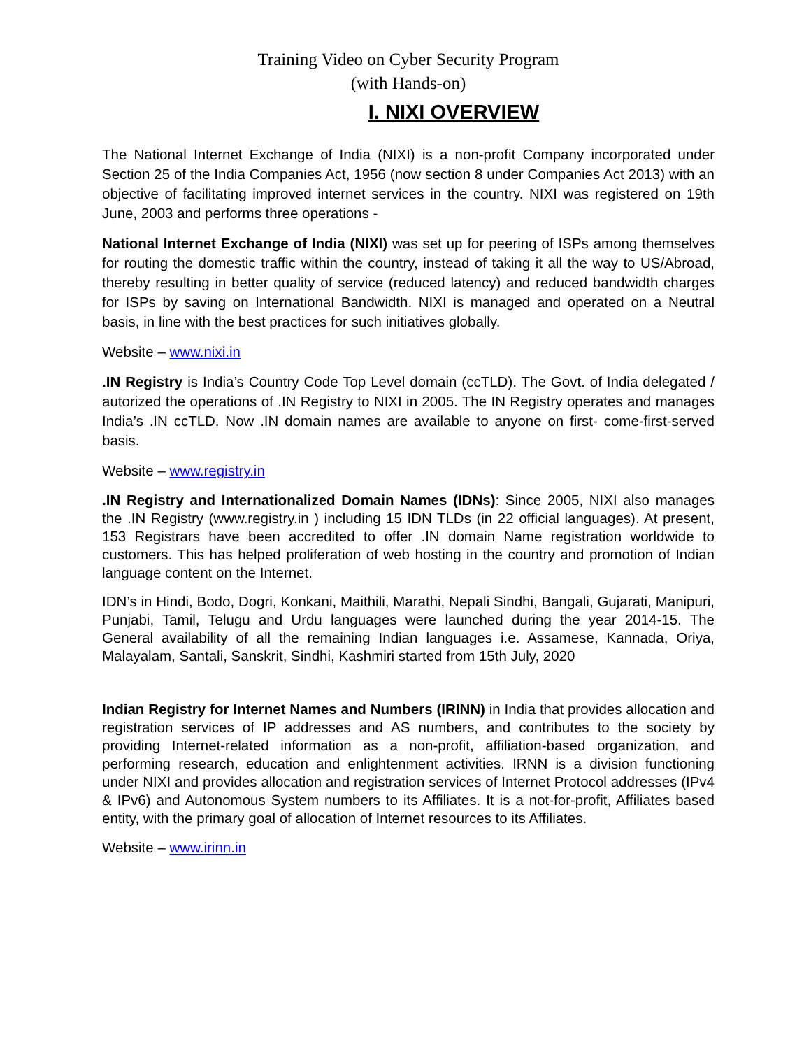Training Video on Cyber Security Program
(with Hands-on)
I. NIXI OVERVIEW
The National Internet Exchange of India (NIXI) is a non-profit Company incorporated under Section 25 of the India Companies Act, 1956 (now section 8 under Companies Act 2013) with an objective of facilitating improved internet services in the country. NIXI was registered on 19th June, 2003 and performs three operations -
National Internet Exchange of India (NIXI) was set up for peering of ISPs among themselves for routing the domestic traffic within the country, instead of taking it all the way to US/Abroad, thereby resulting in better quality of service (reduced latency) and reduced bandwidth charges for ISPs by saving on International Bandwidth. NIXI is managed and operated on a Neutral basis, in line with the best practices for such initiatives globally.
Website – www.nixi.in
.IN Registry is India’s Country Code Top Level domain (ccTLD). The Govt. of India delegated / autorized the operations of .IN Registry to NIXI in 2005. The IN Registry operates and manages India’s .IN ccTLD. Now .IN domain names are available to anyone on first- come-first-served basis.
Website – www.registry.in
.IN Registry and Internationalized Domain Names (IDNs): Since 2005, NIXI also manages the .IN Registry (www.registry.in ) including 15 IDN TLDs (in 22 official languages). At present, 153 Registrars have been accredited to offer .IN domain Name registration worldwide to customers. This has helped proliferation of web hosting in the country and promotion of Indian language content on the Internet.
IDN’s in Hindi, Bodo, Dogri, Konkani, Maithili, Marathi, Nepali Sindhi, Bangali, Gujarati, Manipuri, Punjabi, Tamil, Telugu and Urdu languages were launched during the year 2014-15. The General availability of all the remaining Indian languages i.e. Assamese, Kannada, Oriya, Malayalam, Santali, Sanskrit, Sindhi, Kashmiri started from 15th July, 2020
Indian Registry for Internet Names and Numbers (IRINN) in India that provides allocation and registration services of IP addresses and AS numbers, and contributes to the society by providing Internet-related information as a non-profit, affiliation-based organization, and performing research, education and enlightenment activities. IRNN is a division functioning under NIXI and provides allocation and registration services of Internet Protocol addresses (IPv4 & IPv6) and Autonomous System numbers to its Affiliates. It is a not-for-profit, Affiliates based entity, with the primary goal of allocation of Internet resources to its Affiliates.
Website – www.irinn.in